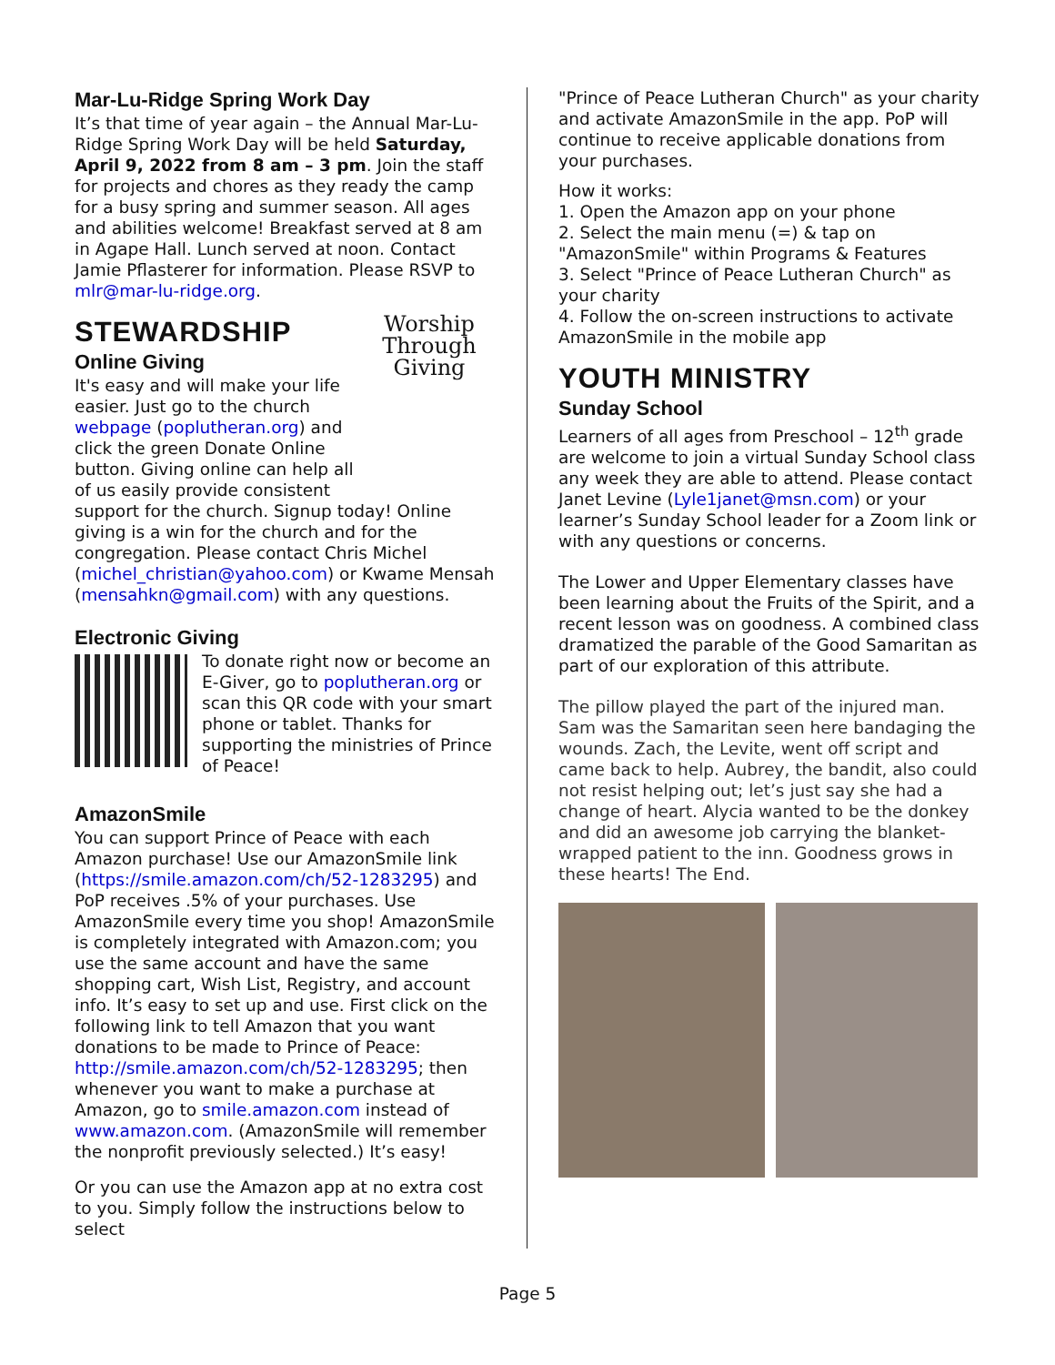Mar-Lu-Ridge Spring Work Day
It’s that time of year again – the Annual Mar-Lu-Ridge Spring Work Day will be held Saturday, April 9, 2022 from 8 am – 3 pm. Join the staff for projects and chores as they ready the camp for a busy spring and summer season. All ages and abilities welcome! Breakfast served at 8 am in Agape Hall. Lunch served at noon. Contact Jamie Pflasterer for information. Please RSVP to mlr@mar-lu-ridge.org.
STEWARDSHIP
Worship Through Giving
Online Giving
It's easy and will make your life easier. Just go to the church webpage (poplutheran.org) and click the green Donate Online button. Giving online can help all of us easily provide consistent support for the church. Signup today! Online giving is a win for the church and for the congregation. Please contact Chris Michel (michel_christian@yahoo.com) or Kwame Mensah (mensahkn@gmail.com) with any questions.
Electronic Giving
To donate right now or become an E-Giver, go to poplutheran.org or scan this QR code with your smart phone or tablet. Thanks for supporting the ministries of Prince of Peace!
AmazonSmile
You can support Prince of Peace with each Amazon purchase! Use our AmazonSmile link (https://smile.amazon.com/ch/52-1283295) and PoP receives .5% of your purchases. Use AmazonSmile every time you shop! AmazonSmile is completely integrated with Amazon.com; you use the same account and have the same shopping cart, Wish List, Registry, and account info. It’s easy to set up and use. First click on the following link to tell Amazon that you want donations to be made to Prince of Peace: http://smile.amazon.com/ch/52-1283295; then whenever you want to make a purchase at Amazon, go to smile.amazon.com instead of www.amazon.com. (AmazonSmile will remember the nonprofit previously selected.) It’s easy!
Or you can use the Amazon app at no extra cost to you. Simply follow the instructions below to select
"Prince of Peace Lutheran Church" as your charity and activate AmazonSmile in the app. PoP will continue to receive applicable donations from your purchases.
How it works:
1. Open the Amazon app on your phone
2. Select the main menu (=) & tap on "AmazonSmile" within Programs & Features
3. Select "Prince of Peace Lutheran Church" as your charity
4. Follow the on-screen instructions to activate AmazonSmile in the mobile app
YOUTH MINISTRY
Sunday School
Learners of all ages from Preschool – 12<sup>th</sup> grade are welcome to join a virtual Sunday School class any week they are able to attend. Please contact Janet Levine (Lyle1janet@msn.com) or your learner’s Sunday School leader for a Zoom link or with any questions or concerns.
The Lower and Upper Elementary classes have been learning about the Fruits of the Spirit, and a recent lesson was on goodness. A combined class dramatized the parable of the Good Samaritan as part of our exploration of this attribute.
The pillow played the part of the injured man. Sam was the Samaritan seen here bandaging the wounds. Zach, the Levite, went off script and came back to help. Aubrey, the bandit, also could not resist helping out; let’s just say she had a change of heart. Alycia wanted to be the donkey and did an awesome job carrying the blanket-wrapped patient to the inn. Goodness grows in these hearts! The End.
Page 5